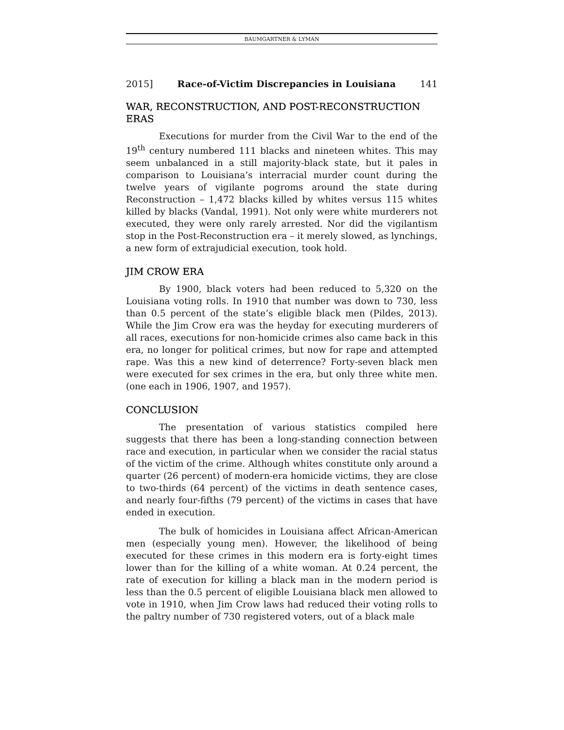BAUMGARTNER & LYMAN
2015] Race-of-Victim Discrepancies in Louisiana 141
WAR, RECONSTRUCTION, AND POST-RECONSTRUCTION ERAS
Executions for murder from the Civil War to the end of the 19<sup>th</sup> century numbered 111 blacks and nineteen whites. This may seem unbalanced in a still majority-black state, but it pales in comparison to Louisiana’s interracial murder count during the twelve years of vigilante pogroms around the state during Reconstruction – 1,472 blacks killed by whites versus 115 whites killed by blacks (Vandal, 1991). Not only were white murderers not executed, they were only rarely arrested. Nor did the vigilantism stop in the Post-Reconstruction era – it merely slowed, as lynchings, a new form of extrajudicial execution, took hold.
JIM CROW ERA
By 1900, black voters had been reduced to 5,320 on the Louisiana voting rolls. In 1910 that number was down to 730, less than 0.5 percent of the state’s eligible black men (Pildes, 2013). While the Jim Crow era was the heyday for executing murderers of all races, executions for non-homicide crimes also came back in this era, no longer for political crimes, but now for rape and attempted rape. Was this a new kind of deterrence? Forty-seven black men were executed for sex crimes in the era, but only three white men. (one each in 1906, 1907, and 1957).
CONCLUSION
The presentation of various statistics compiled here suggests that there has been a long-standing connection between race and execution, in particular when we consider the racial status of the victim of the crime. Although whites constitute only around a quarter (26 percent) of modern-era homicide victims, they are close to two-thirds (64 percent) of the victims in death sentence cases, and nearly four-fifths (79 percent) of the victims in cases that have ended in execution.
The bulk of homicides in Louisiana affect African-American men (especially young men). However, the likelihood of being executed for these crimes in this modern era is forty-eight times lower than for the killing of a white woman. At 0.24 percent, the rate of execution for killing a black man in the modern period is less than the 0.5 percent of eligible Louisiana black men allowed to vote in 1910, when Jim Crow laws had reduced their voting rolls to the paltry number of 730 registered voters, out of a black male